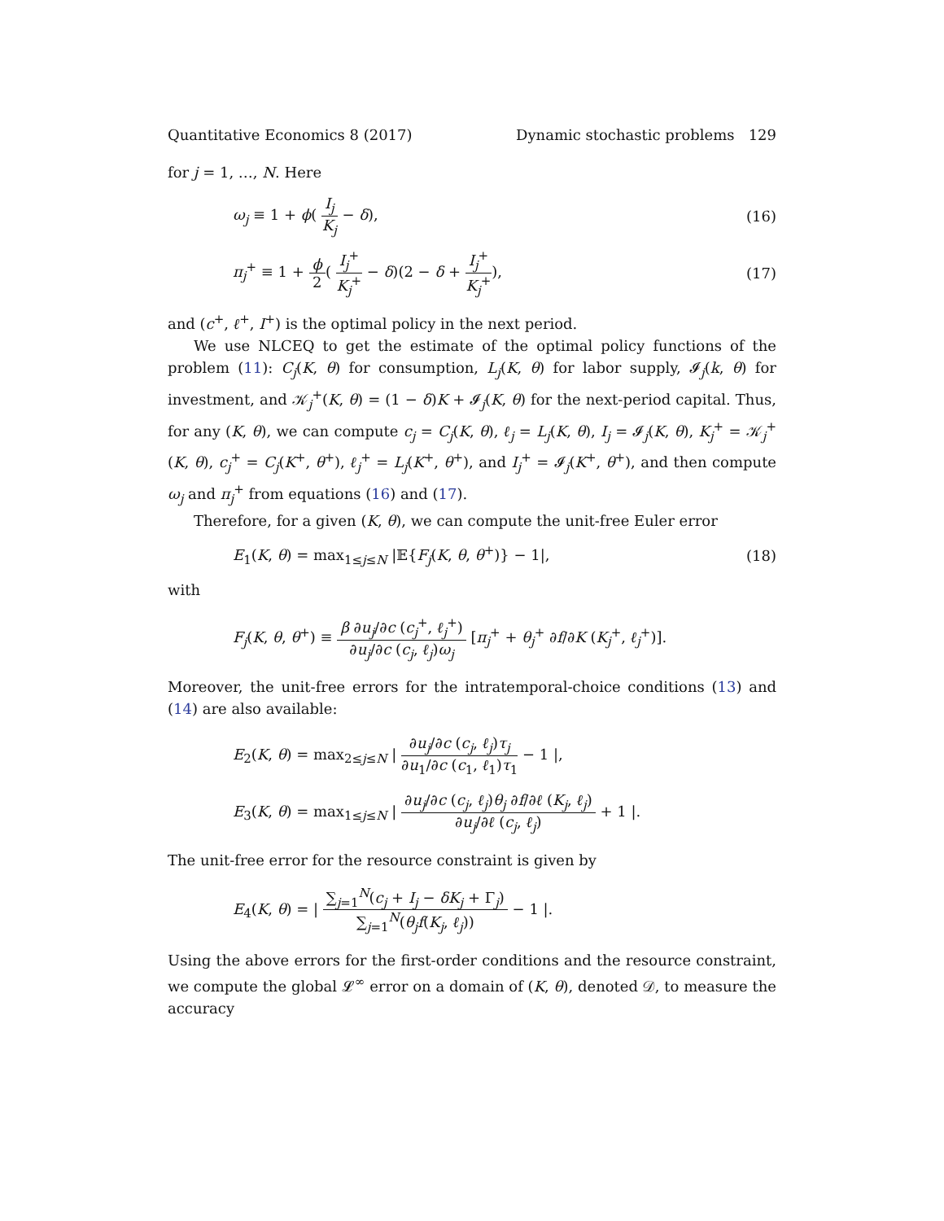Quantitative Economics 8 (2017) Dynamic stochastic problems 129
for j = 1, …, N. Here
ω<sub>j</sub> ≡ 1 + ϕ( I<sub>j</sub> K<sub>j</sub> − δ), (16)
π<sub>j</sub><sup>+</sup> ≡ 1 + ϕ 2( I<sub>j</sub><sup>+</sup> K<sub>j</sub><sup>+</sup> − δ)(2 − δ + I<sub>j</sub><sup>+</sup> K<sub>j</sub><sup>+</sup>), (17)
and (c<sup>+</sup>, ℓ<sup>+</sup>, I<sup>+</sup>) is the optimal policy in the next period.
We use NLCEQ to get the estimate of the optimal policy functions of the problem (11): C<sub>j</sub>(K, θ) for consumption, L<sub>j</sub>(K, θ) for labor supply, 𝓘<sub>j</sub>(k, θ) for investment, and 𝒦<sub>j</sub><sup>+</sup>(K, θ) = (1 − δ)K + 𝓘<sub>j</sub>(K, θ) for the next-period capital. Thus, for any (K, θ), we can compute c<sub>j</sub> = C<sub>j</sub>(K, θ), ℓ<sub>j</sub> = L<sub>j</sub>(K, θ), I<sub>j</sub> = 𝓘<sub>j</sub>(K, θ), K<sub>j</sub><sup>+</sup> = 𝒦<sub>j</sub><sup>+</sup>(K, θ), c<sub>j</sub><sup>+</sup> = C<sub>j</sub>(K<sup>+</sup>, θ<sup>+</sup>), ℓ<sub>j</sub><sup>+</sup> = L<sub>j</sub>(K<sup>+</sup>, θ<sup>+</sup>), and I<sub>j</sub><sup>+</sup> = 𝓘<sub>j</sub>(K<sup>+</sup>, θ<sup>+</sup>), and then compute ω<sub>j</sub> and π<sub>j</sub><sup>+</sup> from equations (16) and (17).
Therefore, for a given (K, θ), we can compute the unit-free Euler error
E<sub>1</sub>(K, θ) = max<sub>1≤j≤N</sub> |𝔼{F<sub>j</sub>(K, θ, θ<sup>+</sup>)} − 1|, (18)
with
F<sub>j</sub>(K, θ, θ<sup>+</sup>) ≡ β ∂u<sub>j</sub>/∂c (c<sub>j</sub><sup>+</sup>, ℓ<sub>j</sub><sup>+</sup>) ∂u<sub>j</sub>/∂c (c<sub>j</sub>, ℓ<sub>j</sub>)ω<sub>j</sub> [π<sub>j</sub><sup>+</sup> + θ<sub>j</sub><sup>+</sup> ∂f/∂K (K<sub>j</sub><sup>+</sup>, ℓ<sub>j</sub><sup>+</sup>)].
Moreover, the unit-free errors for the intratemporal-choice conditions (13) and (14) are also available:
E<sub>2</sub>(K, θ) = max<sub>2≤j≤N</sub> | ∂u<sub>j</sub>/∂c (c<sub>j</sub>, ℓ<sub>j</sub>)τ<sub>j</sub> ∂u<sub>1</sub>/∂c (c<sub>1</sub>, ℓ<sub>1</sub>)τ<sub>1</sub> − 1 |,
E<sub>3</sub>(K, θ) = max<sub>1≤j≤N</sub> | ∂u<sub>j</sub>/∂c (c<sub>j</sub>, ℓ<sub>j</sub>)θ<sub>j</sub> ∂f/∂ℓ (K<sub>j</sub>, ℓ<sub>j</sub>) ∂u<sub>j</sub>/∂ℓ (c<sub>j</sub>, ℓ<sub>j</sub>) + 1 |.
The unit-free error for the resource constraint is given by
E<sub>4</sub>(K, θ) = | ∑<sub>j=1</sub><sup>N</sup>(c<sub>j</sub> + I<sub>j</sub> − δK<sub>j</sub> + Γ<sub>j</sub>) ∑<sub>j=1</sub><sup>N</sup>(θ<sub>j</sub> f(K<sub>j</sub>, ℓ<sub>j</sub>)) − 1 |.
Using the above errors for the first-order conditions and the resource constraint, we compute the global 𝓛<sup>∞</sup> error on a domain of (K, θ), denoted 𝒟, to measure the accuracy